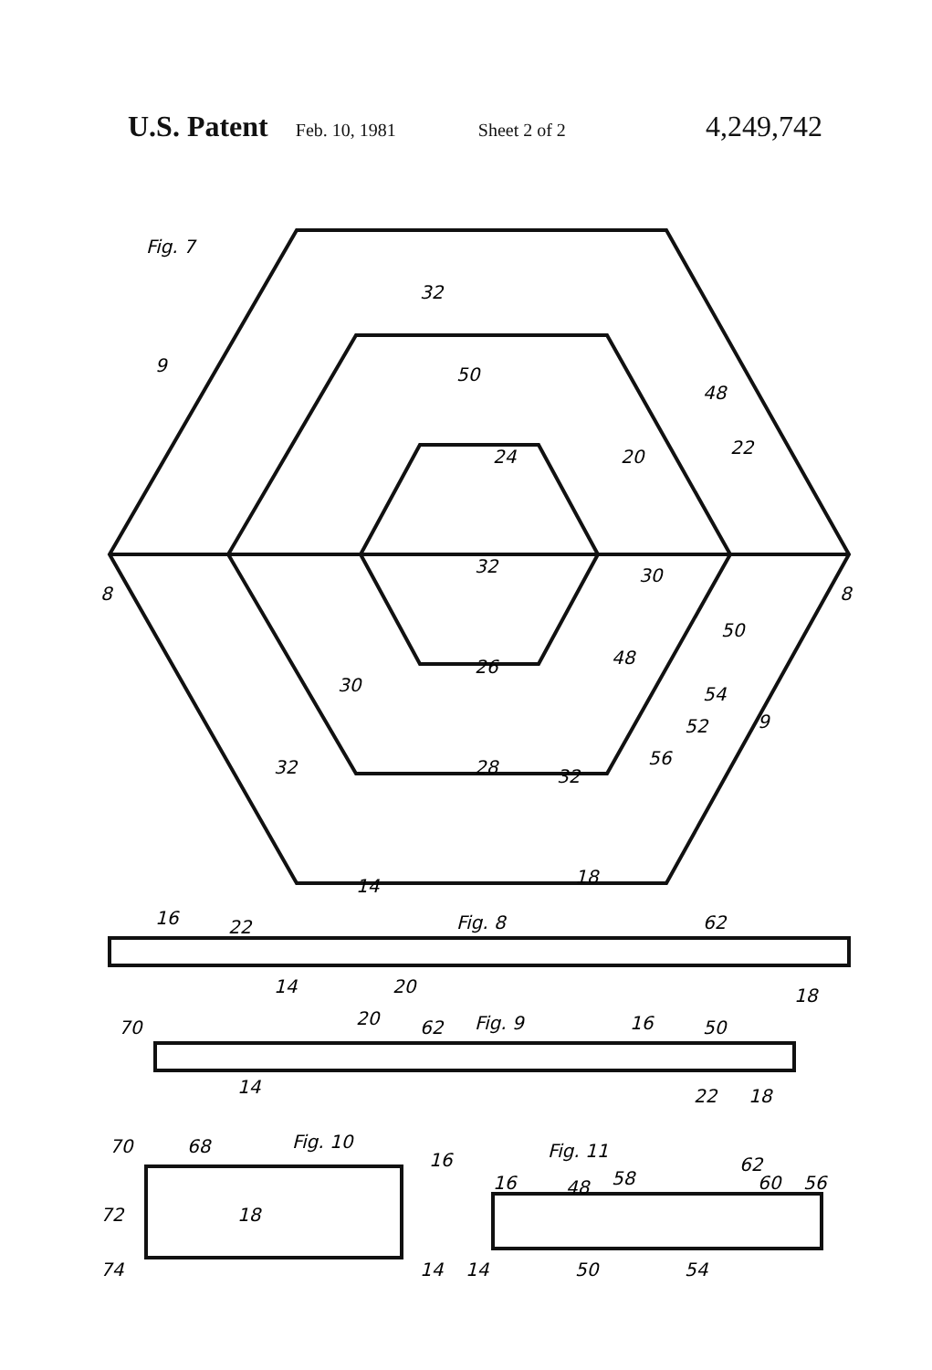U.S. Patent Feb. 10, 1981 Sheet 2 of 2 4,249,742
Fig. 7
24
26
28
32
50
48
22
20
30
32
8
8
9
9
50
48
54
52
56
30
32
32
14
18
Fig. 8
16
22
62
14
20
18
Fig. 9
70
20
62
16
50
14
22
18
Fig. 10
70
68
16
72
18
74
14
Fig. 11
16
48
58
62
60
56
14
50
54